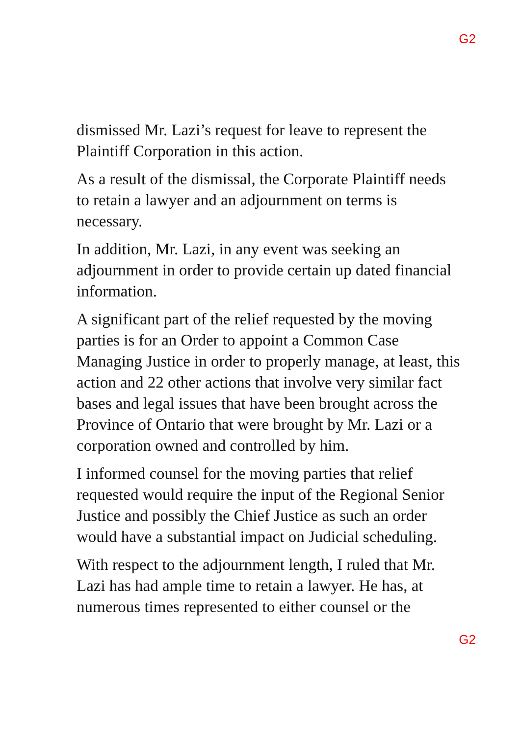G2
dismissed Mr. Lazi’s request for leave to represent the Plaintiff Corporation in this action.
As a result of the dismissal, the Corporate Plaintiff needs to retain a lawyer and an adjournment on terms is necessary.
In addition, Mr. Lazi, in any event was seeking an adjournment in order to provide certain up dated financial information.
A significant part of the relief requested by the moving parties is for an Order to appoint a Common Case Managing Justice in order to properly manage, at least, this action and 22 other actions that involve very similar fact bases and legal issues that have been brought across the Province of Ontario that were brought by Mr. Lazi or a corporation owned and controlled by him.
I informed counsel for the moving parties that relief requested would require the input of the Regional Senior Justice and possibly the Chief Justice as such an order would have a substantial impact on Judicial scheduling.
With respect to the adjournment length, I ruled that Mr. Lazi has had ample time to retain a lawyer. He has, at numerous times represented to either counsel or the
G2